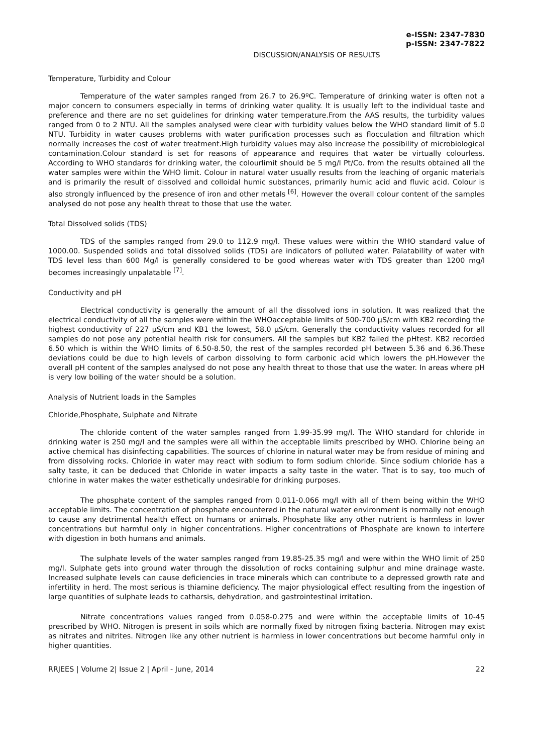e-ISSN: 2347-7830
p-ISSN: 2347-7822
DISCUSSION/ANALYSIS OF RESULTS
Temperature, Turbidity and Colour
Temperature of the water samples ranged from 26.7 to 26.9ºC. Temperature of drinking water is often not a major concern to consumers especially in terms of drinking water quality. It is usually left to the individual taste and preference and there are no set guidelines for drinking water temperature.From the AAS results, the turbidity values ranged from 0 to 2 NTU. All the samples analysed were clear with turbidity values below the WHO standard limit of 5.0 NTU. Turbidity in water causes problems with water purification processes such as flocculation and filtration which normally increases the cost of water treatment.High turbidity values may also increase the possibility of microbiological contamination.Colour standard is set for reasons of appearance and requires that water be virtually colourless. According to WHO standards for drinking water, the colourlimit should be 5 mg/l Pt/Co. from the results obtained all the water samples were within the WHO limit. Colour in natural water usually results from the leaching of organic materials and is primarily the result of dissolved and colloidal humic substances, primarily humic acid and fluvic acid. Colour is also strongly influenced by the presence of iron and other metals <sup>[6]</sup>. However the overall colour content of the samples analysed do not pose any health threat to those that use the water.
Total Dissolved solids (TDS)
TDS of the samples ranged from 29.0 to 112.9 mg/l. These values were within the WHO standard value of 1000.00. Suspended solids and total dissolved solids (TDS) are indicators of polluted water. Palatability of water with TDS level less than 600 Mg/l is generally considered to be good whereas water with TDS greater than 1200 mg/l becomes increasingly unpalatable <sup>[7]</sup>.
Conductivity and pH
Electrical conductivity is generally the amount of all the dissolved ions in solution. It was realized that the electrical conductivity of all the samples were within the WHOacceptable limits of 500-700 μS/cm with KB2 recording the highest conductivity of 227 μS/cm and KB1 the lowest, 58.0 μS/cm. Generally the conductivity values recorded for all samples do not pose any potential health risk for consumers. All the samples but KB2 failed the pHtest. KB2 recorded 6.50 which is within the WHO limits of 6.50-8.50, the rest of the samples recorded pH between 5.36 and 6.36.These deviations could be due to high levels of carbon dissolving to form carbonic acid which lowers the pH.However the overall pH content of the samples analysed do not pose any health threat to those that use the water. In areas where pH is very low boiling of the water should be a solution.
Analysis of Nutrient loads in the Samples
Chloride,Phosphate, Sulphate and Nitrate
The chloride content of the water samples ranged from 1.99-35.99 mg/l. The WHO standard for chloride in drinking water is 250 mg/l and the samples were all within the acceptable limits prescribed by WHO. Chlorine being an active chemical has disinfecting capabilities. The sources of chlorine in natural water may be from residue of mining and from dissolving rocks. Chloride in water may react with sodium to form sodium chloride. Since sodium chloride has a salty taste, it can be deduced that Chloride in water impacts a salty taste in the water. That is to say, too much of chlorine in water makes the water esthetically undesirable for drinking purposes.
The phosphate content of the samples ranged from 0.011-0.066 mg/l with all of them being within the WHO acceptable limits. The concentration of phosphate encountered in the natural water environment is normally not enough to cause any detrimental health effect on humans or animals. Phosphate like any other nutrient is harmless in lower concentrations but harmful only in higher concentrations. Higher concentrations of Phosphate are known to interfere with digestion in both humans and animals.
The sulphate levels of the water samples ranged from 19.85-25.35 mg/l and were within the WHO limit of 250 mg/l. Sulphate gets into ground water through the dissolution of rocks containing sulphur and mine drainage waste. Increased sulphate levels can cause deficiencies in trace minerals which can contribute to a depressed growth rate and infertility in herd. The most serious is thiamine deficiency. The major physiological effect resulting from the ingestion of large quantities of sulphate leads to catharsis, dehydration, and gastrointestinal irritation.
Nitrate concentrations values ranged from 0.058-0.275 and were within the acceptable limits of 10-45 prescribed by WHO. Nitrogen is present in soils which are normally fixed by nitrogen fixing bacteria. Nitrogen may exist as nitrates and nitrites. Nitrogen like any other nutrient is harmless in lower concentrations but become harmful only in higher quantities.
RRJEES | Volume 2| Issue 2 | April - June, 2014 22